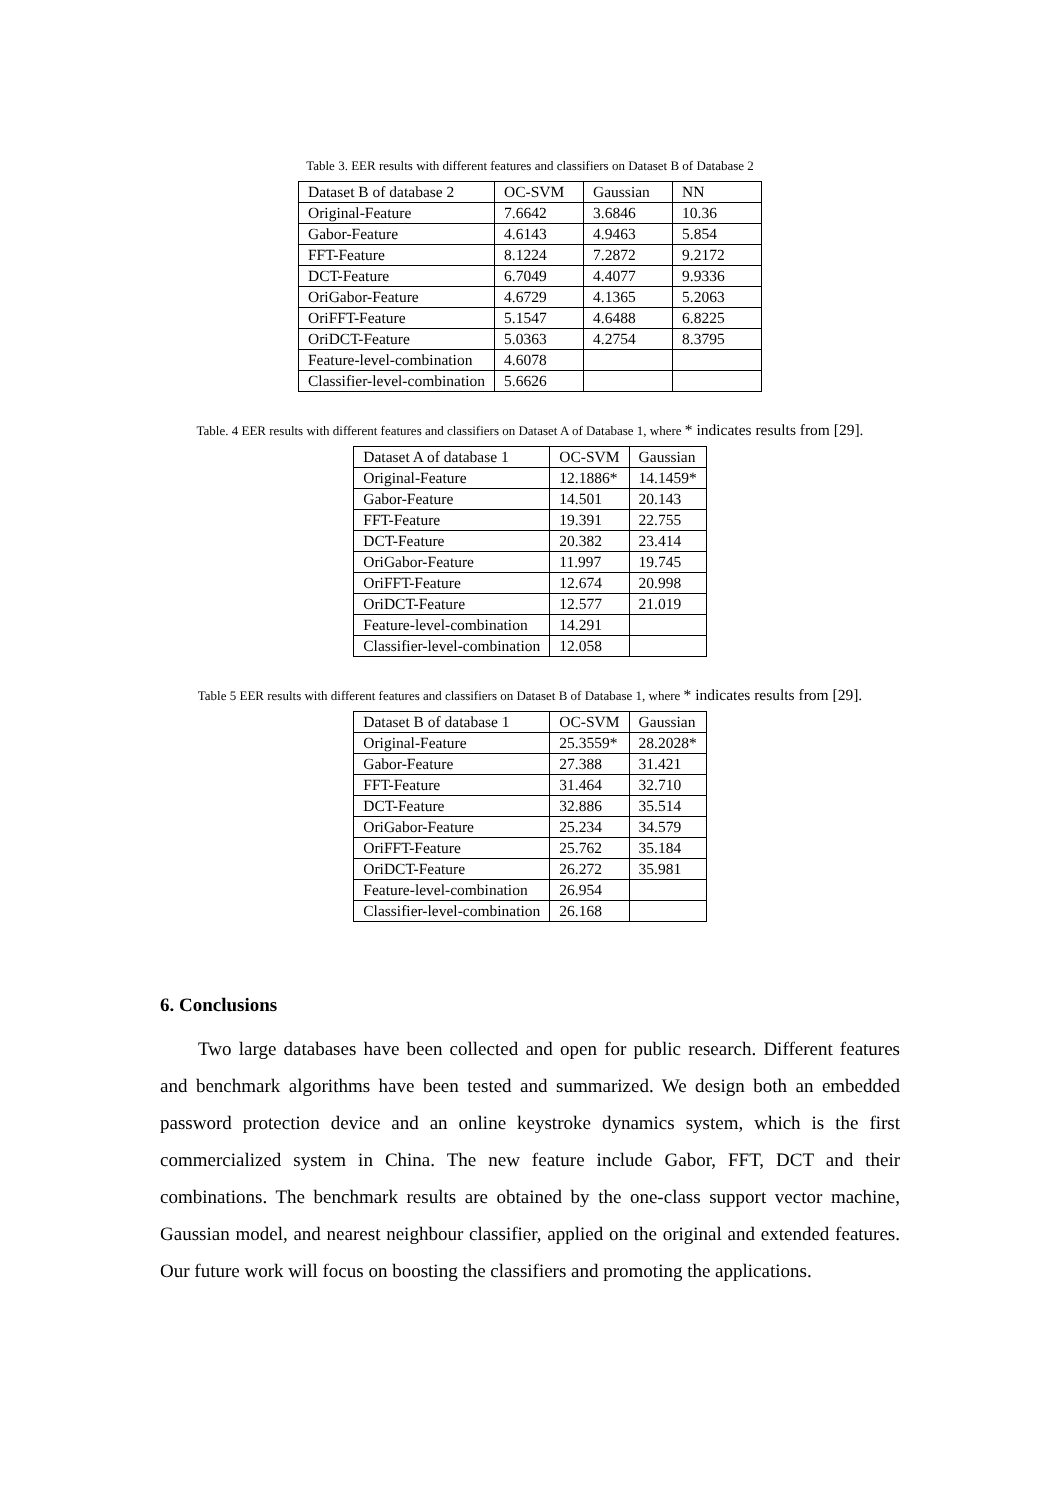Table 3. EER results with different features and classifiers on Dataset B of Database 2
| Dataset B of database 2 | OC-SVM | Gaussian | NN |
| Original-Feature | 7.6642 | 3.6846 | 10.36 |
| Gabor-Feature | 4.6143 | 4.9463 | 5.854 |
| FFT-Feature | 8.1224 | 7.2872 | 9.2172 |
| DCT-Feature | 6.7049 | 4.4077 | 9.9336 |
| OriGabor-Feature | 4.6729 | 4.1365 | 5.2063 |
| OriFFT-Feature | 5.1547 | 4.6488 | 6.8225 |
| OriDCT-Feature | 5.0363 | 4.2754 | 8.3795 |
| Feature-level-combination | 4.6078 | | |
| Classifier-level-combination | 5.6626 | | |
Table. 4 EER results with different features and classifiers on Dataset A of Database 1, where * indicates results from [29].
| Dataset A of database 1 | OC-SVM | Gaussian |
| Original-Feature | 12.1886* | 14.1459* |
| Gabor-Feature | 14.501 | 20.143 |
| FFT-Feature | 19.391 | 22.755 |
| DCT-Feature | 20.382 | 23.414 |
| OriGabor-Feature | 11.997 | 19.745 |
| OriFFT-Feature | 12.674 | 20.998 |
| OriDCT-Feature | 12.577 | 21.019 |
| Feature-level-combination | 14.291 | |
| Classifier-level-combination | 12.058 | |
Table 5 EER results with different features and classifiers on Dataset B of Database 1, where * indicates results from [29].
| Dataset B of database 1 | OC-SVM | Gaussian |
| Original-Feature | 25.3559* | 28.2028* |
| Gabor-Feature | 27.388 | 31.421 |
| FFT-Feature | 31.464 | 32.710 |
| DCT-Feature | 32.886 | 35.514 |
| OriGabor-Feature | 25.234 | 34.579 |
| OriFFT-Feature | 25.762 | 35.184 |
| OriDCT-Feature | 26.272 | 35.981 |
| Feature-level-combination | 26.954 | |
| Classifier-level-combination | 26.168 | |
6. Conclusions
Two large databases have been collected and open for public research. Different features and benchmark algorithms have been tested and summarized. We design both an embedded password protection device and an online keystroke dynamics system, which is the first commercialized system in China. The new feature include Gabor, FFT, DCT and their combinations. The benchmark results are obtained by the one-class support vector machine, Gaussian model, and nearest neighbour classifier, applied on the original and extended features. Our future work will focus on boosting the classifiers and promoting the applications.